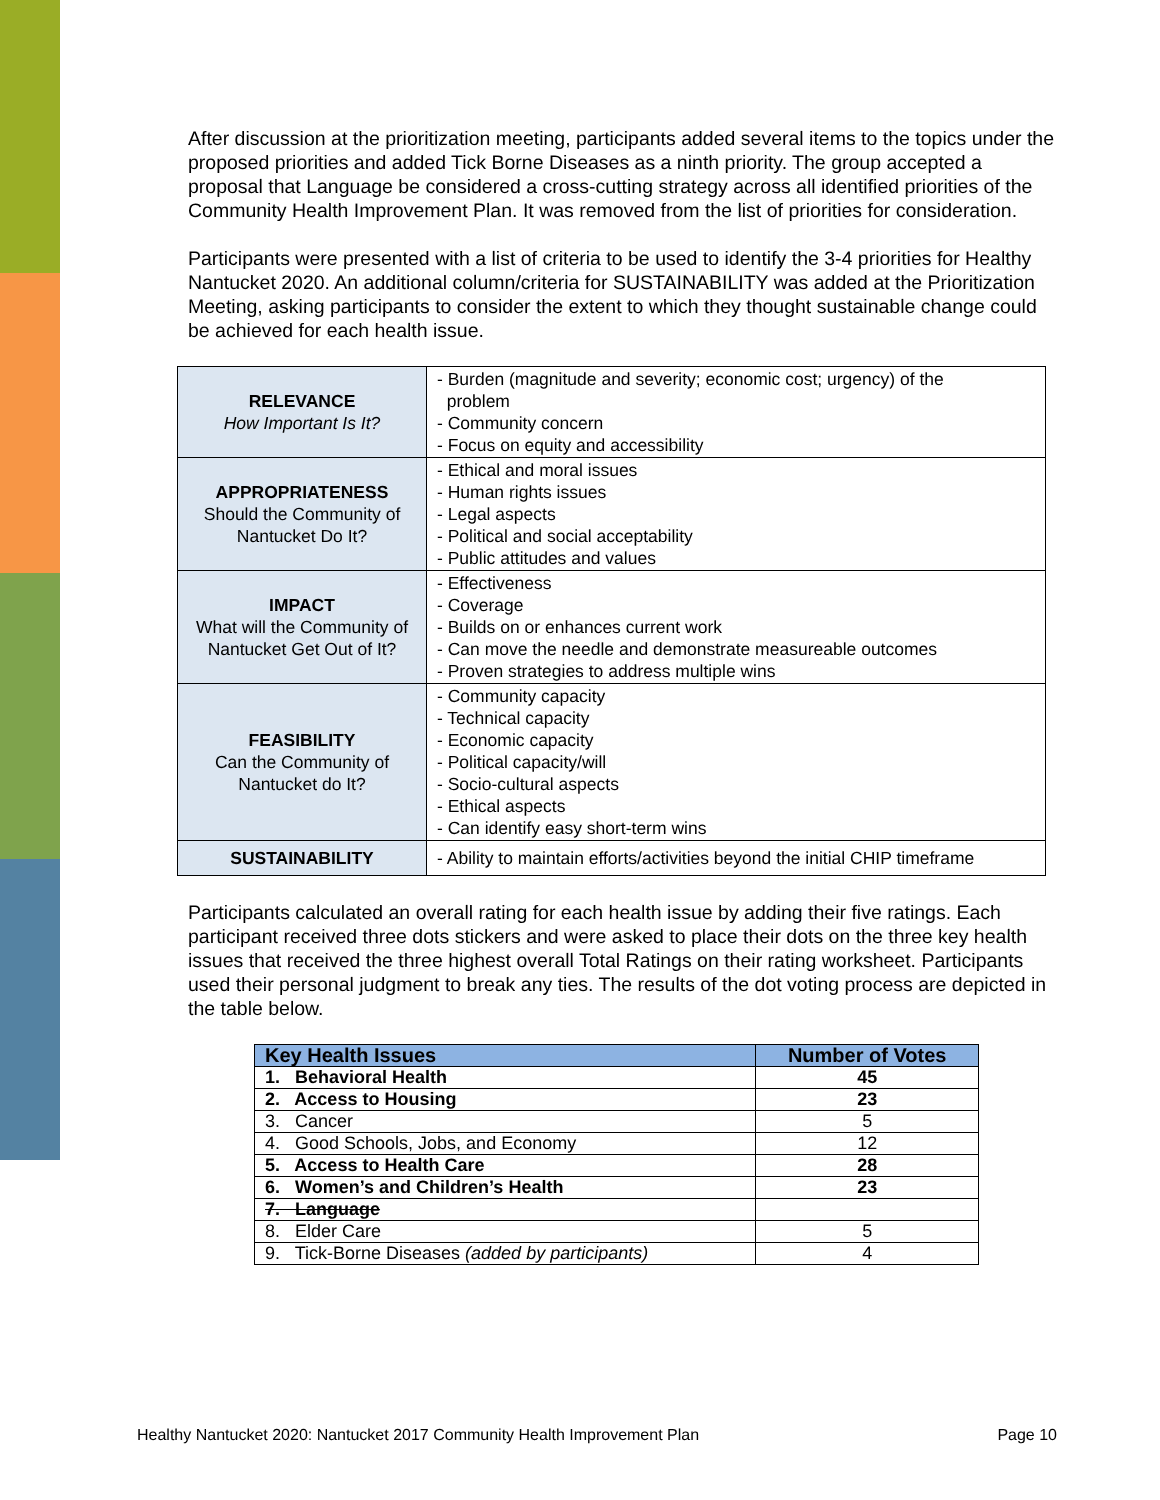After discussion at the prioritization meeting, participants added several items to the topics under the proposed priorities and added Tick Borne Diseases as a ninth priority. The group accepted a proposal that Language be considered a cross-cutting strategy across all identified priorities of the Community Health Improvement Plan. It was removed from the list of priorities for consideration.
Participants were presented with a list of criteria to be used to identify the 3-4 priorities for Healthy Nantucket 2020. An additional column/criteria for SUSTAINABILITY was added at the Prioritization Meeting, asking participants to consider the extent to which they thought sustainable change could be achieved for each health issue.
| RELEVANCE How Important Is It? | - Burden (magnitude and severity; economic cost; urgency) of the problem - Community concern - Focus on equity and accessibility |
| APPROPRIATENESS Should the Community of Nantucket Do It? | - Ethical and moral issues - Human rights issues - Legal aspects - Political and social acceptability - Public attitudes and values |
| IMPACT What will the Community of Nantucket Get Out of It? | - Effectiveness - Coverage - Builds on or enhances current work - Can move the needle and demonstrate measureable outcomes - Proven strategies to address multiple wins |
| FEASIBILITY Can the Community of Nantucket do It? | - Community capacity - Technical capacity - Economic capacity - Political capacity/will - Socio-cultural aspects - Ethical aspects - Can identify easy short-term wins |
| SUSTAINABILITY | - Ability to maintain efforts/activities beyond the initial CHIP timeframe |
Participants calculated an overall rating for each health issue by adding their five ratings. Each participant received three dots stickers and were asked to place their dots on the three key health issues that received the three highest overall Total Ratings on their rating worksheet. Participants used their personal judgment to break any ties. The results of the dot voting process are depicted in the table below.
| Key Health Issues | Number of Votes |
| --- | --- |
| 1. Behavioral Health | 45 |
| 2. Access to Housing | 23 |
| 3. Cancer | 5 |
| 4. Good Schools, Jobs, and Economy | 12 |
| 5. Access to Health Care | 28 |
| 6. Women’s and Children’s Health | 23 |
| 7. Language | |
| 8. Elder Care | 5 |
| 9. Tick-Borne Diseases (added by participants) | 4 |
Healthy Nantucket 2020: Nantucket 2017 Community Health Improvement Plan Page 10